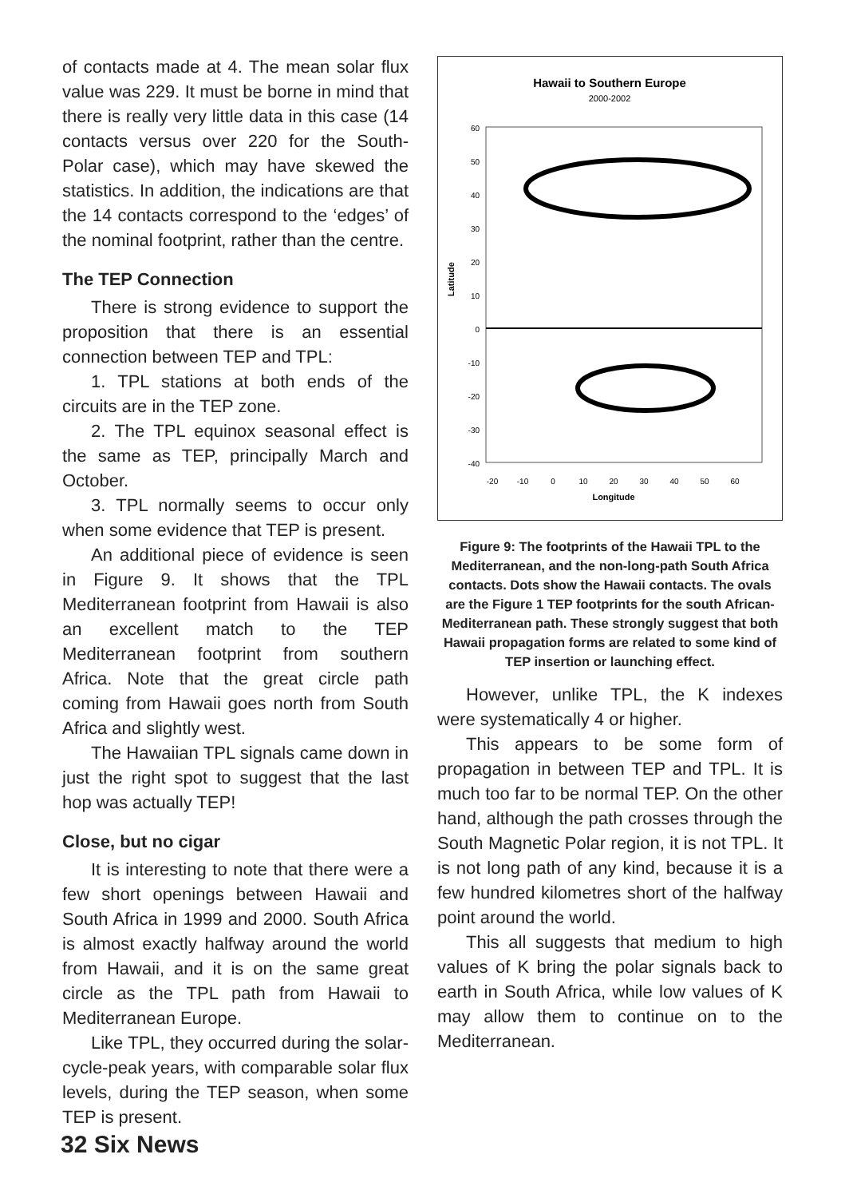of contacts made at 4. The mean solar flux value was 229. It must be borne in mind that there is really very little data in this case (14 contacts versus over 220 for the South-Polar case), which may have skewed the statistics. In addition, the indications are that the 14 contacts correspond to the ‘edges’ of the nominal footprint, rather than the centre.
The TEP Connection
There is strong evidence to support the proposition that there is an essential connection between TEP and TPL:
1. TPL stations at both ends of the circuits are in the TEP zone.
2. The TPL equinox seasonal effect is the same as TEP, principally March and October.
3. TPL normally seems to occur only when some evidence that TEP is present.
An additional piece of evidence is seen in Figure 9. It shows that the TPL Mediterranean footprint from Hawaii is also an excellent match to the TEP Mediterranean footprint from southern Africa. Note that the great circle path coming from Hawaii goes north from South Africa and slightly west.
The Hawaiian TPL signals came down in just the right spot to suggest that the last hop was actually TEP!
Close, but no cigar
It is interesting to note that there were a few short openings between Hawaii and South Africa in 1999 and 2000. South Africa is almost exactly halfway around the world from Hawaii, and it is on the same great circle as the TPL path from Hawaii to Mediterranean Europe.
Like TPL, they occurred during the solar-cycle-peak years, with comparable solar flux levels, during the TEP season, when some TEP is present.
Hawaii to Southern Europe
2000-2002
60
50
40
30
20
10
0
-10
-20
-30
-40
-20
-10
0
10
20
30
40
50
60
Longitude
Latitude
Figure 9: The footprints of the Hawaii TPL to the Mediterranean, and the non-long-path South Africa contacts. Dots show the Hawaii contacts. The ovals are the Figure 1 TEP footprints for the south African-Mediterranean path. These strongly suggest that both Hawaii propagation forms are related to some kind of TEP insertion or launching effect.
However, unlike TPL, the K indexes were systematically 4 or higher.
This appears to be some form of propagation in between TEP and TPL. It is much too far to be normal TEP. On the other hand, although the path crosses through the South Magnetic Polar region, it is not TPL. It is not long path of any kind, because it is a few hundred kilometres short of the halfway point around the world.
This all suggests that medium to high values of K bring the polar signals back to earth in South Africa, while low values of K may allow them to continue on to the Mediterranean.
32 Six News